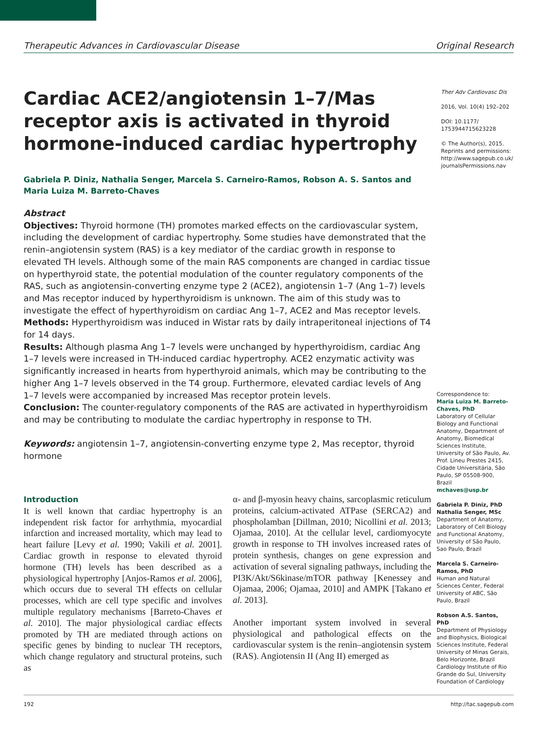Therapeutic Advances in Cardiovascular Disease Original Research
Cardiac ACE2/angiotensin 1–7/Mas receptor axis is activated in thyroid hormone-induced cardiac hypertrophy
Gabriela P. Diniz, Nathalia Senger, Marcela S. Carneiro-Ramos, Robson A. S. Santos and Maria Luiza M. Barreto-Chaves
Abstract
Objectives: Thyroid hormone (TH) promotes marked effects on the cardiovascular system, including the development of cardiac hypertrophy. Some studies have demonstrated that the renin–angiotensin system (RAS) is a key mediator of the cardiac growth in response to elevated TH levels. Although some of the main RAS components are changed in cardiac tissue on hyperthyroid state, the potential modulation of the counter regulatory components of the RAS, such as angiotensin-converting enzyme type 2 (ACE2), angiotensin 1–7 (Ang 1–7) levels and Mas receptor induced by hyperthyroidism is unknown. The aim of this study was to investigate the effect of hyperthyroidism on cardiac Ang 1–7, ACE2 and Mas receptor levels.
Methods: Hyperthyroidism was induced in Wistar rats by daily intraperitoneal injections of T4 for 14 days.
Results: Although plasma Ang 1–7 levels were unchanged by hyperthyroidism, cardiac Ang 1–7 levels were increased in TH-induced cardiac hypertrophy. ACE2 enzymatic activity was significantly increased in hearts from hyperthyroid animals, which may be contributing to the higher Ang 1–7 levels observed in the T4 group. Furthermore, elevated cardiac levels of Ang 1–7 levels were accompanied by increased Mas receptor protein levels.
Conclusion: The counter-regulatory components of the RAS are activated in hyperthyroidism and may be contributing to modulate the cardiac hypertrophy in response to TH.
Keywords: angiotensin 1–7, angiotensin-converting enzyme type 2, Mas receptor, thyroid hormone
Ther Adv Cardiovasc Dis
2016, Vol. 10(4) 192–202
DOI: 10.1177/ 1753944715623228
© The Author(s), 2015. Reprints and permissions: http://www.sagepub.co.uk/ journalsPermissions.nav
Correspondence to:
Maria Luiza M. Barreto-Chaves, PhD
Laboratory of Cellular Biology and Functional Anatomy, Department of Anatomy, Biomedical Sciences Institute, University of São Paulo, Av. Prof. Lineu Prestes 2415, Cidade Universitária, São Paulo, SP 05508-900, Brazil
mchaves@usp.br
Gabriela P. Diniz, PhD
Nathalia Senger, MSc
Department of Anatomy, Laboratory of Cell Biology and Functional Anatomy, University of São Paulo, Sao Paulo, Brazil
Marcela S. Carneiro-Ramos, PhD
Human and Natural Sciences Center, Federal University of ABC, São Paulo, Brazil
Robson A.S. Santos, PhD
Department of Physiology and Biophysics, Biological Sciences Institute, Federal University of Minas Gerais, Belo Horizonte, Brazil
Cardiology Institute of Rio Grande do Sul, University Foundation of Cardiology
Introduction
It is well known that cardiac hypertrophy is an independent risk factor for arrhythmia, myocardial infarction and increased mortality, which may lead to heart failure [Levy et al. 1990; Vakili et al. 2001]. Cardiac growth in response to elevated thyroid hormone (TH) levels has been described as a physiological hypertrophy [Anjos-Ramos et al. 2006], which occurs due to several TH effects on cellular processes, which are cell type specific and involves multiple regulatory mechanisms [Barreto-Chaves et al. 2010]. The major physiological cardiac effects promoted by TH are mediated through actions on specific genes by binding to nuclear TH receptors, which change regulatory and structural proteins, such as
α- and β-myosin heavy chains, sarcoplasmic reticulum proteins, calcium-activated ATPase (SERCA2) and phospholamban [Dillman, 2010; Nicollini et al. 2013; Ojamaa, 2010]. At the cellular level, cardiomyocyte growth in response to TH involves increased rates of protein synthesis, changes on gene expression and activation of several signaling pathways, including the PI3K/Akt/S6kinase/mTOR pathway [Kenessey and Ojamaa, 2006; Ojamaa, 2010] and AMPK [Takano et al. 2013].
Another important system involved in several physiological and pathological effects on the cardiovascular system is the renin–angiotensin system (RAS). Angiotensin II (Ang II) emerged as
192 http://tac.sagepub.com